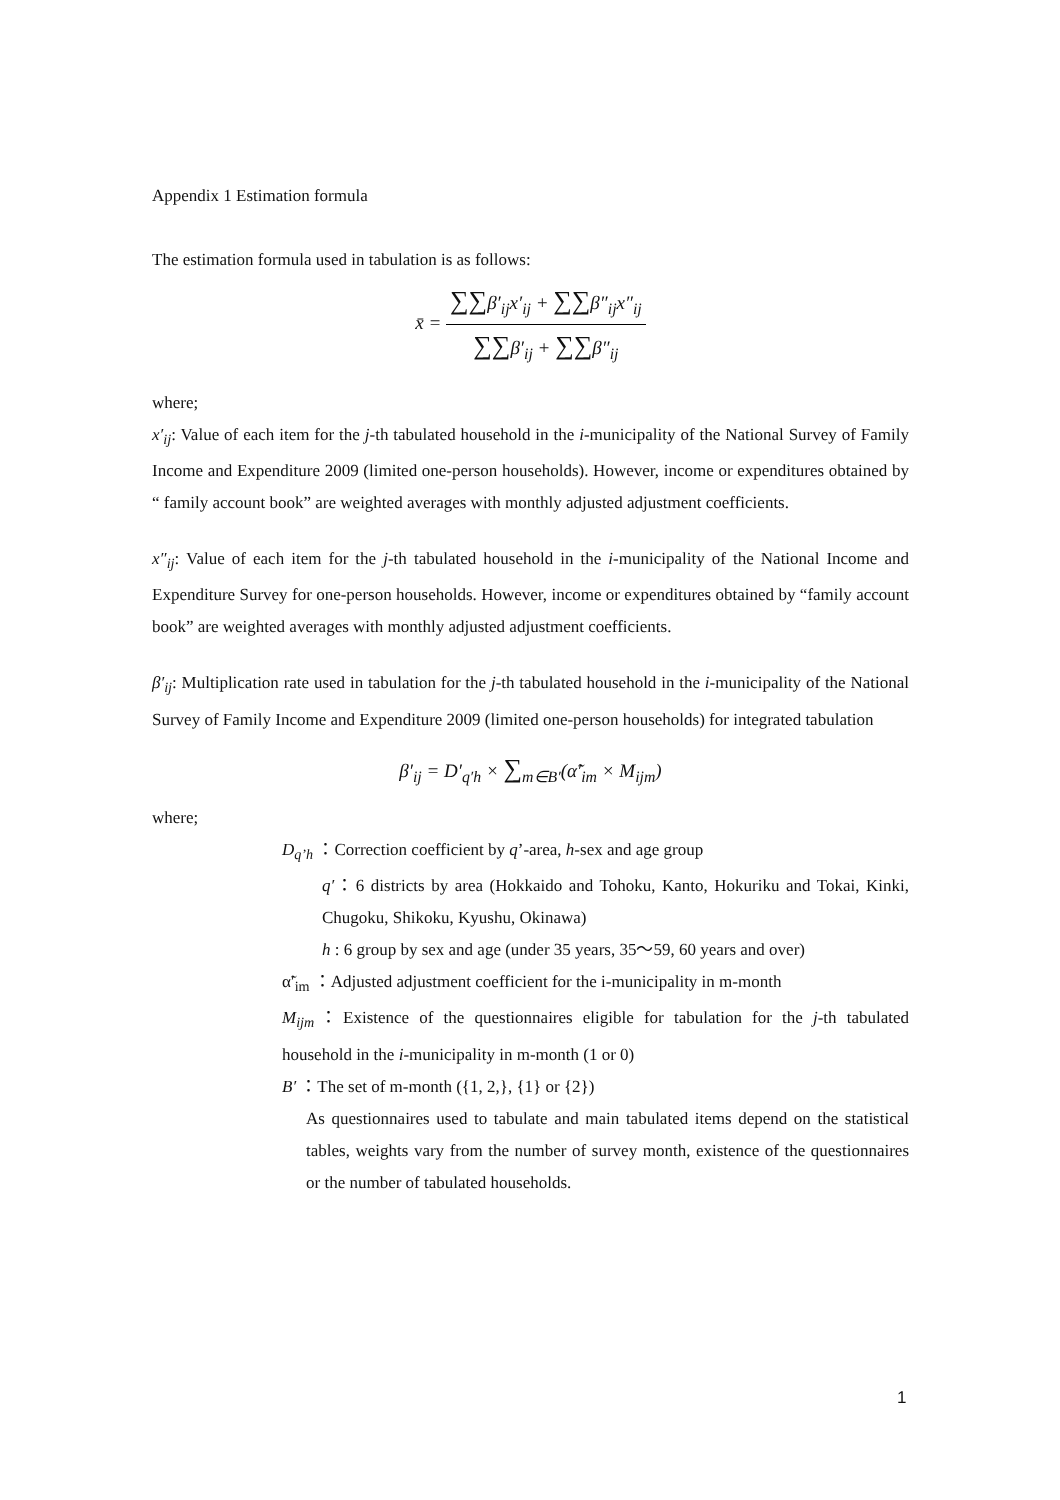Appendix 1 Estimation formula
The estimation formula used in tabulation is as follows:
x̄ =
∑∑β′<sub>ij</sub>x′<sub>ij</sub> + ∑∑β″<sub>ij</sub>x″<sub>ij</sub>
∑∑β′<sub>ij</sub> + ∑∑β″<sub>ij</sub>
where;
x′<sub>ij</sub>: Value of each item for the j-th tabulated household in the i-municipality of the National Survey of Family Income and Expenditure 2009 (limited one-person households). However, income or expenditures obtained by “ family account book” are weighted averages with monthly adjusted adjustment coefficients.
x″<sub>ij</sub>: Value of each item for the j-th tabulated household in the i-municipality of the National Income and Expenditure Survey for one-person households. However, income or expenditures obtained by “family account book” are weighted averages with monthly adjusted adjustment coefficients.
β′<sub>ij</sub>: Multiplication rate used in tabulation for the j-th tabulated household in the i-municipality of the National Survey of Family Income and Expenditure 2009 (limited one-person households) for integrated tabulation
β′<sub>ij</sub> = D′<sub>q′h</sub> × ∑<sub>m∈B′</sub>(α̃′<sub>im</sub> × M<sub>ijm</sub>)
where;
D<sub>q’h</sub> ：Correction coefficient by q’-area, h-sex and age group
q′：6 districts by area (Hokkaido and Tohoku, Kanto, Hokuriku and Tokai, Kinki, Chugoku, Shikoku, Kyushu, Okinawa)
h : 6 group by sex and age (under 35 years, 35～59, 60 years and over)
α̃′<sub>im</sub> ：Adjusted adjustment coefficient for the i-municipality in m-month
M<sub>ijm</sub>：Existence of the questionnaires eligible for tabulation for the j-th tabulated household in the i-municipality in m-month (1 or 0)
B′ ：The set of m-month ({1, 2,}, {1} or {2})
As questionnaires used to tabulate and main tabulated items depend on the statistical tables, weights vary from the number of survey month, existence of the questionnaires or the number of tabulated households.
1